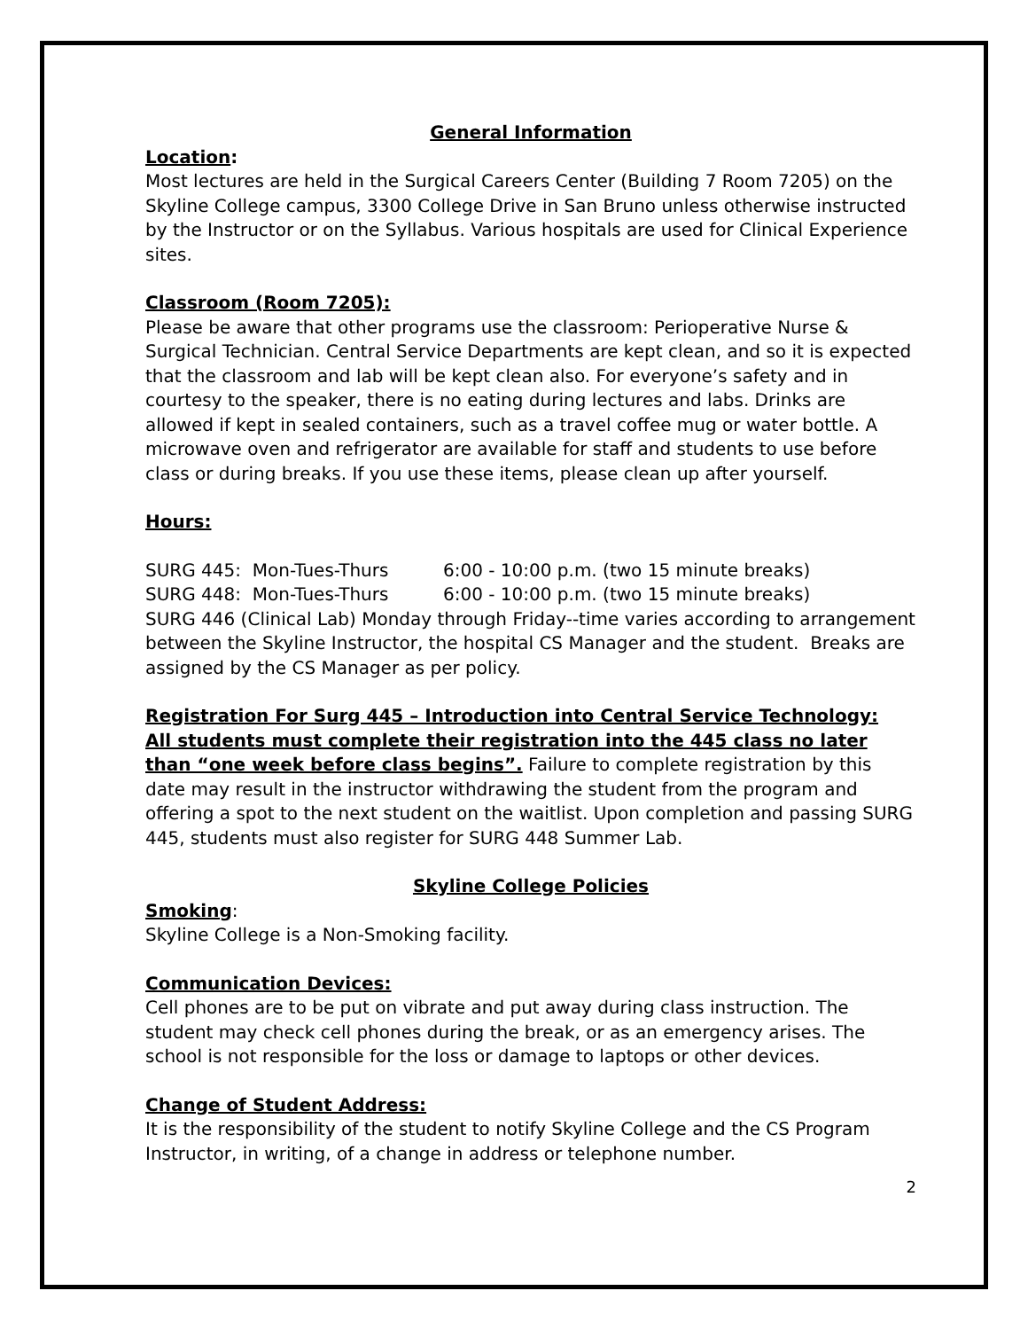General Information
Location:
Most lectures are held in the Surgical Careers Center (Building 7 Room 7205) on the Skyline College campus, 3300 College Drive in San Bruno unless otherwise instructed by the Instructor or on the Syllabus. Various hospitals are used for Clinical Experience sites.
Classroom (Room 7205):
Please be aware that other programs use the classroom: Perioperative Nurse & Surgical Technician. Central Service Departments are kept clean, and so it is expected that the classroom and lab will be kept clean also. For everyone’s safety and in courtesy to the speaker, there is no eating during lectures and labs. Drinks are allowed if kept in sealed containers, such as a travel coffee mug or water bottle. A microwave oven and refrigerator are available for staff and students to use before class or during breaks. If you use these items, please clean up after yourself.
Hours:
| SURG 445: Mon-Tues-Thurs | 6:00 - 10:00 p.m. (two 15 minute breaks) |
| SURG 448: Mon-Tues-Thurs | 6:00 - 10:00 p.m. (two 15 minute breaks) |
SURG 446 (Clinical Lab) Monday through Friday--time varies according to arrangement between the Skyline Instructor, the hospital CS Manager and the student. Breaks are assigned by the CS Manager as per policy.
Registration For Surg 445 – Introduction into Central Service Technology:
All students must complete their registration into the 445 class no later than “one week before class begins”. Failure to complete registration by this date may result in the instructor withdrawing the student from the program and offering a spot to the next student on the waitlist. Upon completion and passing SURG 445, students must also register for SURG 448 Summer Lab.
Skyline College Policies
Smoking:
Skyline College is a Non-Smoking facility.
Communication Devices:
Cell phones are to be put on vibrate and put away during class instruction. The student may check cell phones during the break, or as an emergency arises. The school is not responsible for the loss or damage to laptops or other devices.
Change of Student Address:
It is the responsibility of the student to notify Skyline College and the CS Program Instructor, in writing, of a change in address or telephone number.
2